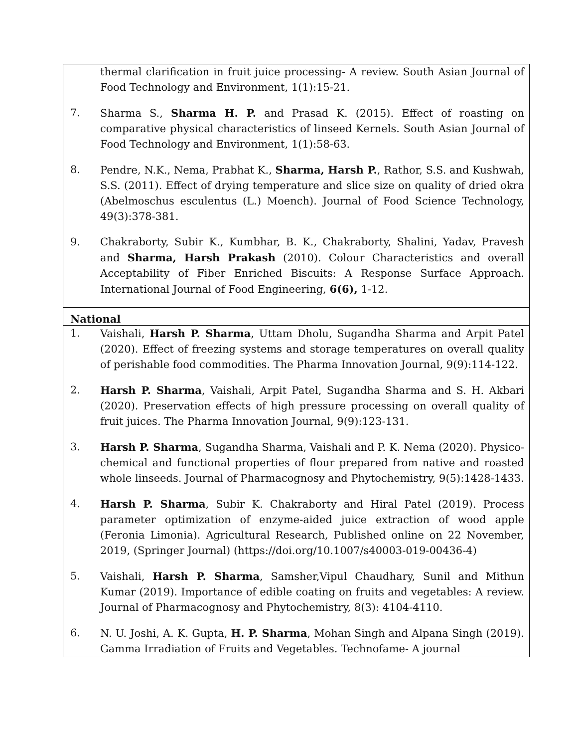| thermal clarification in fruit juice processing- A review. South Asian Journal of Food Technology and Environment, 1(1):15-21. 7. Sharma S., Sharma H. P. and Prasad K. (2015). Effect of roasting on comparative physical characteristics of linseed Kernels. South Asian Journal of Food Technology and Environment, 1(1):58-63. 8. Pendre, N.K., Nema, Prabhat K., Sharma, Harsh P. , Rathor, S.S. and Kushwah, S.S. (2011). Effect of drying temperature and slice size on quality of dried okra (Abelmoschus esculentus (L.) Moench). Journal of Food Science Technology, 49(3):378-381. 9. Chakraborty, Subir K., Kumbhar, B. K., Chakraborty, Shalini, Yadav, Pravesh and Sharma, Harsh Prakash (2010). Colour Characteristics and overall Acceptability of Fiber Enriched Biscuits: A Response Surface Approach. International Journal of Food Engineering, 6(6), 1-12. |
| National |
| 1. Vaishali, Harsh P. Sharma , Uttam Dholu, Sugandha Sharma and Arpit Patel (2020). Effect of freezing systems and storage temperatures on overall quality of perishable food commodities. The Pharma Innovation Journal, 9(9):114-122. 2. Harsh P. Sharma , Vaishali, Arpit Patel, Sugandha Sharma and S. H. Akbari (2020). Preservation effects of high pressure processing on overall quality of fruit juices. The Pharma Innovation Journal, 9(9):123-131. 3. Harsh P. Sharma , Sugandha Sharma, Vaishali and P. K. Nema (2020). Physico-chemical and functional properties of flour prepared from native and roasted whole linseeds. Journal of Pharmacognosy and Phytochemistry, 9(5):1428-1433. 4. Harsh P. Sharma , Subir K. Chakraborty and Hiral Patel (2019). Process parameter optimization of enzyme-aided juice extraction of wood apple (Feronia Limonia). Agricultural Research, Published online on 22 November, 2019, (Springer Journal) (https://doi.org/10.1007/s40003-019-00436-4) 5. Vaishali, Harsh P. Sharma , Samsher,Vipul Chaudhary, Sunil and Mithun Kumar (2019). Importance of edible coating on fruits and vegetables: A review. Journal of Pharmacognosy and Phytochemistry, 8(3): 4104-4110. 6. N. U. Joshi, A. K. Gupta, H. P. Sharma , Mohan Singh and Alpana Singh (2019). Gamma Irradiation of Fruits and Vegetables. Technofame- A journal |